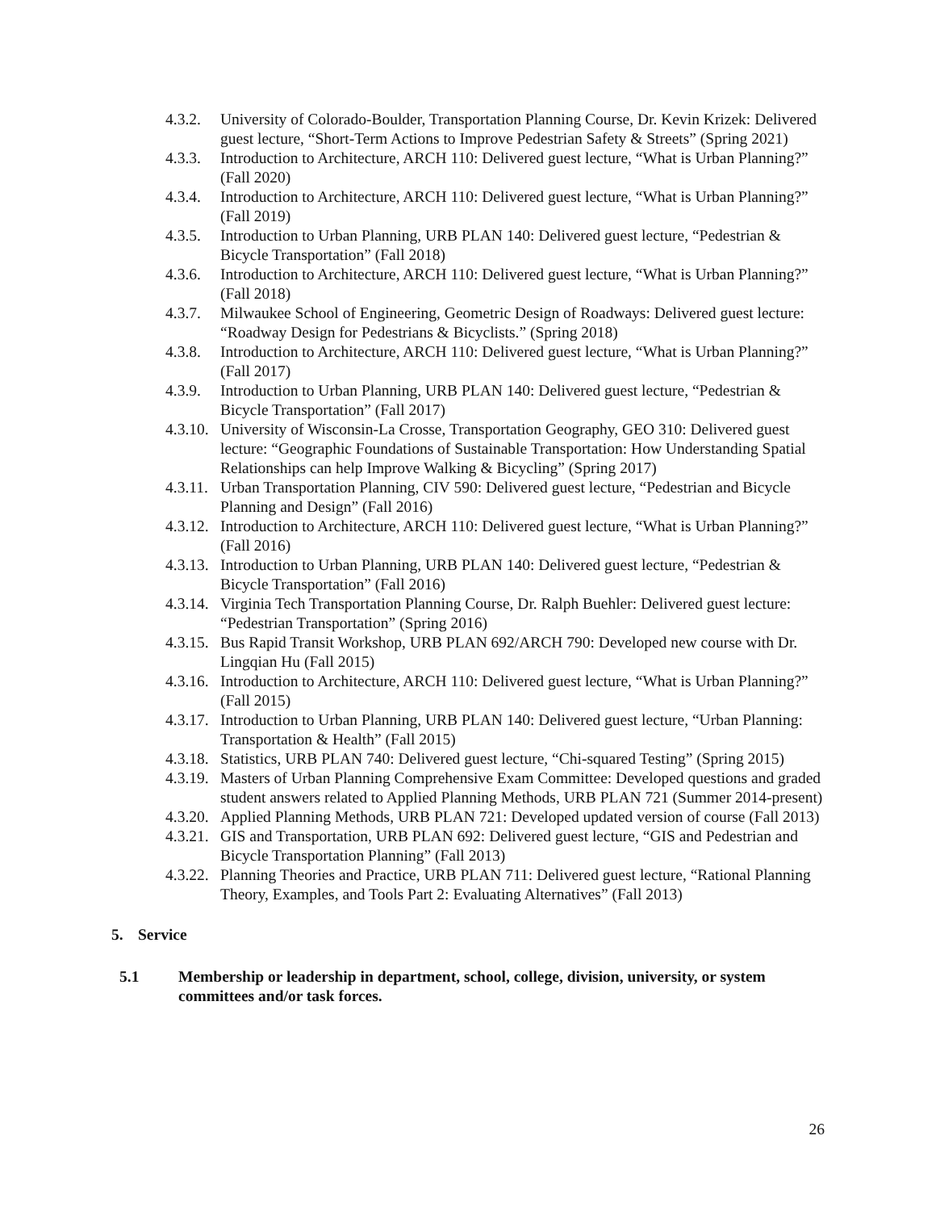4.3.2.
University of Colorado-Boulder, Transportation Planning Course, Dr. Kevin Krizek: Delivered guest lecture, “Short-Term Actions to Improve Pedestrian Safety & Streets” (Spring 2021)
4.3.3.
Introduction to Architecture, ARCH 110: Delivered guest lecture, “What is Urban Planning?” (Fall 2020)
4.3.4.
Introduction to Architecture, ARCH 110: Delivered guest lecture, “What is Urban Planning?” (Fall 2019)
4.3.5.
Introduction to Urban Planning, URB PLAN 140: Delivered guest lecture, “Pedestrian & Bicycle Transportation” (Fall 2018)
4.3.6.
Introduction to Architecture, ARCH 110: Delivered guest lecture, “What is Urban Planning?” (Fall 2018)
4.3.7.
Milwaukee School of Engineering, Geometric Design of Roadways: Delivered guest lecture: “Roadway Design for Pedestrians & Bicyclists.” (Spring 2018)
4.3.8.
Introduction to Architecture, ARCH 110: Delivered guest lecture, “What is Urban Planning?” (Fall 2017)
4.3.9.
Introduction to Urban Planning, URB PLAN 140: Delivered guest lecture, “Pedestrian & Bicycle Transportation” (Fall 2017)
4.3.10.
University of Wisconsin-La Crosse, Transportation Geography, GEO 310: Delivered guest lecture: “Geographic Foundations of Sustainable Transportation: How Understanding Spatial Relationships can help Improve Walking & Bicycling” (Spring 2017)
4.3.11.
Urban Transportation Planning, CIV 590: Delivered guest lecture, “Pedestrian and Bicycle Planning and Design” (Fall 2016)
4.3.12.
Introduction to Architecture, ARCH 110: Delivered guest lecture, “What is Urban Planning?” (Fall 2016)
4.3.13.
Introduction to Urban Planning, URB PLAN 140: Delivered guest lecture, “Pedestrian & Bicycle Transportation” (Fall 2016)
4.3.14.
Virginia Tech Transportation Planning Course, Dr. Ralph Buehler: Delivered guest lecture: “Pedestrian Transportation” (Spring 2016)
4.3.15.
Bus Rapid Transit Workshop, URB PLAN 692/ARCH 790: Developed new course with Dr. Lingqian Hu (Fall 2015)
4.3.16.
Introduction to Architecture, ARCH 110: Delivered guest lecture, “What is Urban Planning?” (Fall 2015)
4.3.17.
Introduction to Urban Planning, URB PLAN 140: Delivered guest lecture, “Urban Planning: Transportation & Health” (Fall 2015)
4.3.18.
Statistics, URB PLAN 740: Delivered guest lecture, “Chi-squared Testing” (Spring 2015)
4.3.19.
Masters of Urban Planning Comprehensive Exam Committee: Developed questions and graded student answers related to Applied Planning Methods, URB PLAN 721 (Summer 2014-present)
4.3.20.
Applied Planning Methods, URB PLAN 721: Developed updated version of course (Fall 2013)
4.3.21.
GIS and Transportation, URB PLAN 692: Delivered guest lecture, “GIS and Pedestrian and Bicycle Transportation Planning” (Fall 2013)
4.3.22.
Planning Theories and Practice, URB PLAN 711: Delivered guest lecture, “Rational Planning Theory, Examples, and Tools Part 2: Evaluating Alternatives” (Fall 2013)
5. Service
5.1 Membership or leadership in department, school, college, division, university, or system committees and/or task forces.
26